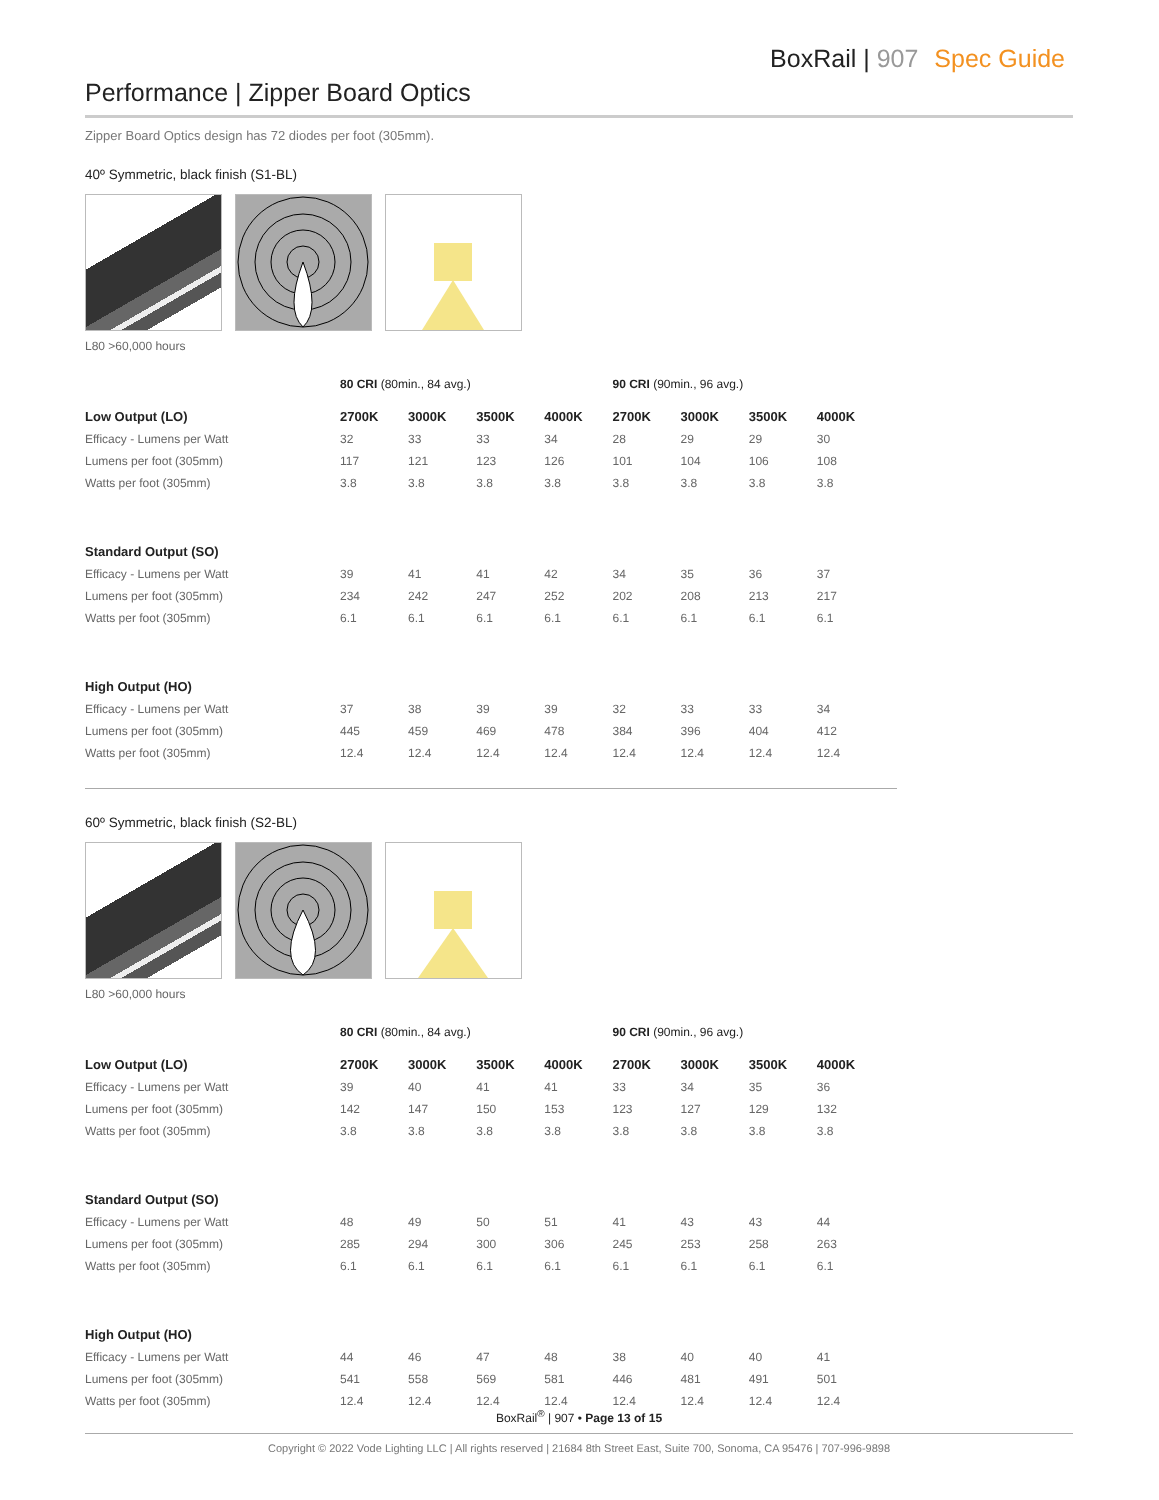BoxRail | 907 Spec Guide
Performance | Zipper Board Optics
Zipper Board Optics design has 72 diodes per foot (305mm).
40º Symmetric, black finish (S1-BL)
L80 >60,000 hours
| | 80 CRI (80min., 84 avg.) | | | | 90 CRI (90min., 96 avg.) | | | |
| --- | --- | --- | --- | --- | --- | --- | --- | --- |
| Low Output (LO) | 2700K | 3000K | 3500K | 4000K | 2700K | 3000K | 3500K | 4000K |
| Efficacy - Lumens per Watt | 32 | 33 | 33 | 34 | 28 | 29 | 29 | 30 |
| Lumens per foot (305mm) | 117 | 121 | 123 | 126 | 101 | 104 | 106 | 108 |
| Watts per foot (305mm) | 3.8 | 3.8 | 3.8 | 3.8 | 3.8 | 3.8 | 3.8 | 3.8 |
| Standard Output (SO) | | | | | | | | |
| Efficacy - Lumens per Watt | 39 | 41 | 41 | 42 | 34 | 35 | 36 | 37 |
| Lumens per foot (305mm) | 234 | 242 | 247 | 252 | 202 | 208 | 213 | 217 |
| Watts per foot (305mm) | 6.1 | 6.1 | 6.1 | 6.1 | 6.1 | 6.1 | 6.1 | 6.1 |
| High Output (HO) | | | | | | | | |
| Efficacy - Lumens per Watt | 37 | 38 | 39 | 39 | 32 | 33 | 33 | 34 |
| Lumens per foot (305mm) | 445 | 459 | 469 | 478 | 384 | 396 | 404 | 412 |
| Watts per foot (305mm) | 12.4 | 12.4 | 12.4 | 12.4 | 12.4 | 12.4 | 12.4 | 12.4 |
60º Symmetric, black finish (S2-BL)
L80 >60,000 hours
| | 80 CRI (80min., 84 avg.) | | | | 90 CRI (90min., 96 avg.) | | | |
| --- | --- | --- | --- | --- | --- | --- | --- | --- |
| Low Output (LO) | 2700K | 3000K | 3500K | 4000K | 2700K | 3000K | 3500K | 4000K |
| Efficacy - Lumens per Watt | 39 | 40 | 41 | 41 | 33 | 34 | 35 | 36 |
| Lumens per foot (305mm) | 142 | 147 | 150 | 153 | 123 | 127 | 129 | 132 |
| Watts per foot (305mm) | 3.8 | 3.8 | 3.8 | 3.8 | 3.8 | 3.8 | 3.8 | 3.8 |
| Standard Output (SO) | | | | | | | | |
| Efficacy - Lumens per Watt | 48 | 49 | 50 | 51 | 41 | 43 | 43 | 44 |
| Lumens per foot (305mm) | 285 | 294 | 300 | 306 | 245 | 253 | 258 | 263 |
| Watts per foot (305mm) | 6.1 | 6.1 | 6.1 | 6.1 | 6.1 | 6.1 | 6.1 | 6.1 |
| High Output (HO) | | | | | | | | |
| Efficacy - Lumens per Watt | 44 | 46 | 47 | 48 | 38 | 40 | 40 | 41 |
| Lumens per foot (305mm) | 541 | 558 | 569 | 581 | 446 | 481 | 491 | 501 |
| Watts per foot (305mm) | 12.4 | 12.4 | 12.4 | 12.4 | 12.4 | 12.4 | 12.4 | 12.4 |
BoxRail<sup>®</sup> | 907 • Page 13 of 15
Copyright © 2022 Vode Lighting LLC | All rights reserved | 21684 8th Street East, Suite 700, Sonoma, CA 95476 | 707-996-9898